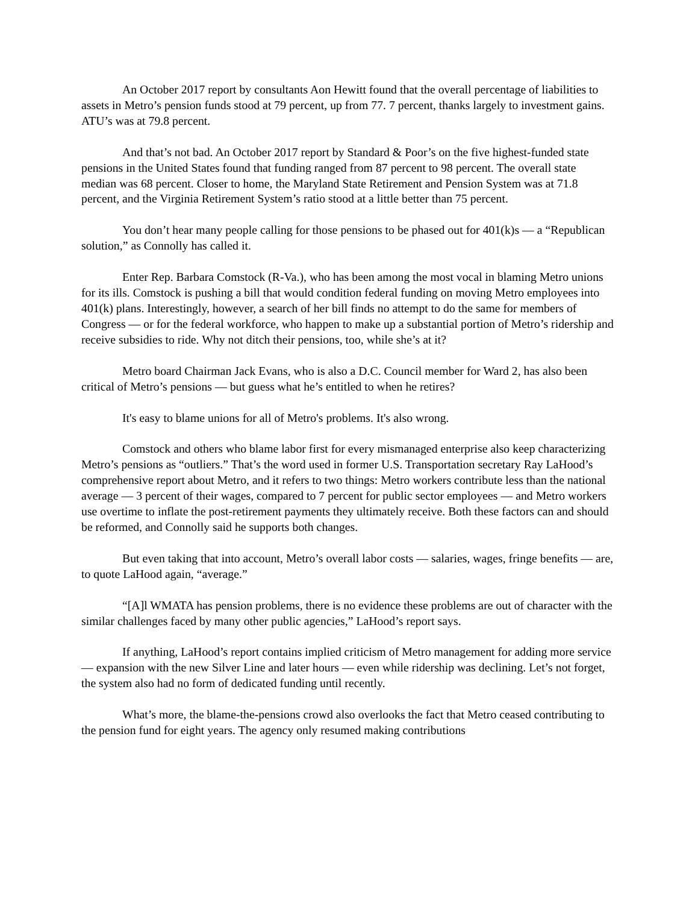An October 2017 report by consultants Aon Hewitt found that the overall percentage of liabilities to assets in Metro’s pension funds stood at 79 percent, up from 77. 7 percent, thanks largely to investment gains. ATU’s was at 79.8 percent.
And that’s not bad. An October 2017 report by Standard & Poor’s on the five highest-funded state pensions in the United States found that funding ranged from 87 percent to 98 percent. The overall state median was 68 percent. Closer to home, the Maryland State Retirement and Pension System was at 71.8 percent, and the Virginia Retirement System’s ratio stood at a little better than 75 percent.
You don’t hear many people calling for those pensions to be phased out for 401(k)s — a “Republican solution,” as Connolly has called it.
Enter Rep. Barbara Comstock (R-Va.), who has been among the most vocal in blaming Metro unions for its ills. Comstock is pushing a bill that would condition federal funding on moving Metro employees into 401(k) plans. Interestingly, however, a search of her bill finds no attempt to do the same for members of Congress — or for the federal workforce, who happen to make up a substantial portion of Metro’s ridership and receive subsidies to ride. Why not ditch their pensions, too, while she’s at it?
Metro board Chairman Jack Evans, who is also a D.C. Council member for Ward 2, has also been critical of Metro’s pensions — but guess what he’s entitled to when he retires?
It's easy to blame unions for all of Metro's problems. It's also wrong.
Comstock and others who blame labor first for every mismanaged enterprise also keep characterizing Metro’s pensions as “outliers.” That’s the word used in former U.S. Transportation secretary Ray LaHood’s comprehensive report about Metro, and it refers to two things: Metro workers contribute less than the national average — 3 percent of their wages, compared to 7 percent for public sector employees — and Metro workers use overtime to inflate the post-retirement payments they ultimately receive. Both these factors can and should be reformed, and Connolly said he supports both changes.
But even taking that into account, Metro’s overall labor costs — salaries, wages, fringe benefits — are, to quote LaHood again, “average.”
“[A]l WMATA has pension problems, there is no evidence these problems are out of character with the similar challenges faced by many other public agencies,” LaHood’s report says.
If anything, LaHood’s report contains implied criticism of Metro management for adding more service — expansion with the new Silver Line and later hours — even while ridership was declining. Let’s not forget, the system also had no form of dedicated funding until recently.
What’s more, the blame-the-pensions crowd also overlooks the fact that Metro ceased contributing to the pension fund for eight years. The agency only resumed making contributions